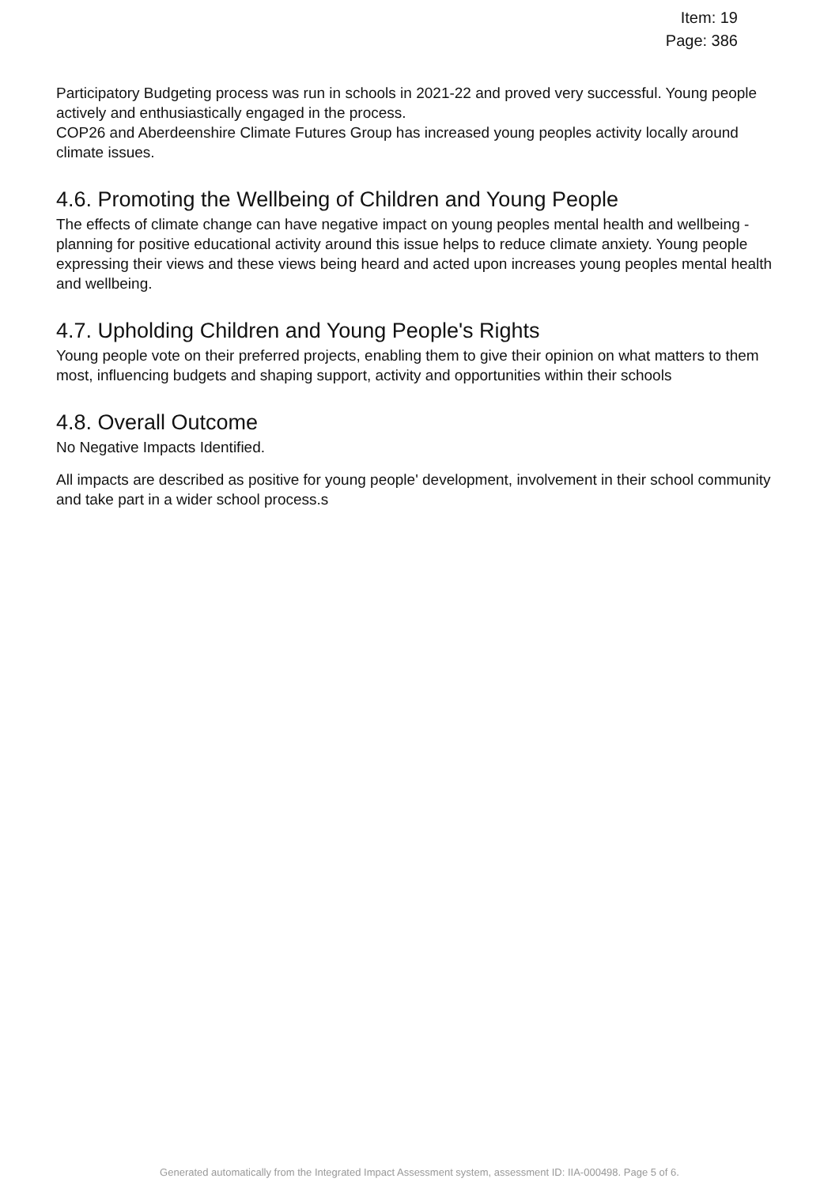Item: 19
Page: 386
Participatory Budgeting process was run in schools in 2021-22 and proved very successful. Young people actively and enthusiastically engaged in the process.
COP26 and Aberdeenshire Climate Futures Group has increased young peoples activity locally around climate issues.
4.6. Promoting the Wellbeing of Children and Young People
The effects of climate change can have negative impact on young peoples mental health and wellbeing - planning for positive educational activity around this issue helps to reduce climate anxiety. Young people expressing their views and these views being heard and acted upon increases young peoples mental health and wellbeing.
4.7. Upholding Children and Young People's Rights
Young people vote on their preferred projects, enabling them to give their opinion on what matters to them most, influencing budgets and shaping support, activity and opportunities within their schools
4.8. Overall Outcome
No Negative Impacts Identified.
All impacts are described as positive for young people' development, involvement in their school community and take part in a wider school process.s
Generated automatically from the Integrated Impact Assessment system, assessment ID: IIA-000498. Page 5 of 6.